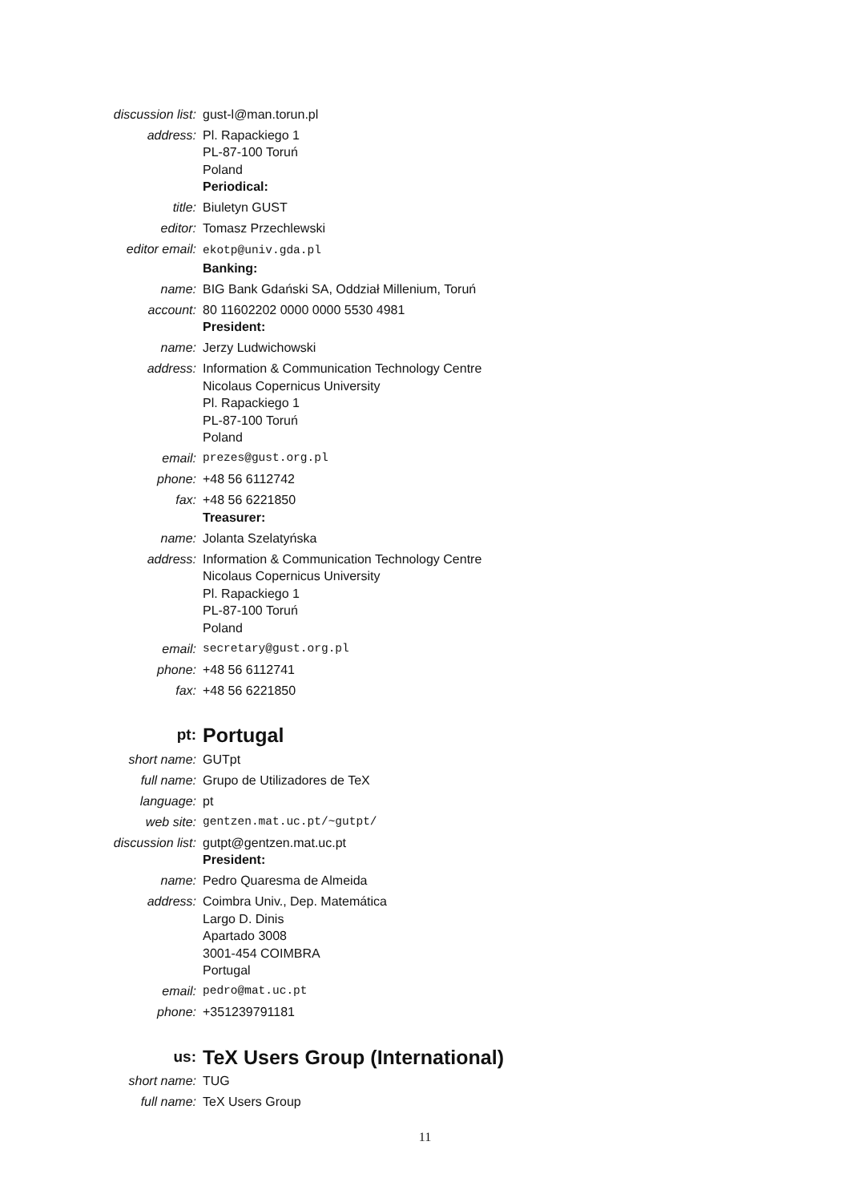| discussion list: | gust-l@man.torun.pl |
| address: | Pl. Rapackiego 1 PL-87-100 Toruń Poland Periodical: |
| title: | Biuletyn GUST |
| editor: | Tomasz Przechlewski |
| editor email: | ekotp@univ.gda.pl Banking: |
| name: | BIG Bank Gdański SA, Oddział Millenium, Toruń |
| account: | 80 11602202 0000 0000 5530 4981 President: |
| name: | Jerzy Ludwichowski |
| address: | Information & Communication Technology Centre Nicolaus Copernicus University Pl. Rapackiego 1 PL-87-100 Toruń Poland |
| email: | prezes@gust.org.pl |
| phone: | +48 56 6112742 |
| fax: | +48 56 6221850 Treasurer: |
| name: | Jolanta Szelatyńska |
| address: | Information & Communication Technology Centre Nicolaus Copernicus University Pl. Rapackiego 1 PL-87-100 Toruń Poland |
| email: | secretary@gust.org.pl |
| phone: | +48 56 6112741 |
| fax: | +48 56 6221850 |
| pt: | Portugal |
| short name: | GUTpt |
| full name: | Grupo de Utilizadores de TeX |
| language: | pt |
| web site: | gentzen.mat.uc.pt/~gutpt/ |
| discussion list: | gutpt@gentzen.mat.uc.pt President: |
| name: | Pedro Quaresma de Almeida |
| address: | Coimbra Univ., Dep. Matemática Largo D. Dinis Apartado 3008 3001-454 COIMBRA Portugal |
| email: | pedro@mat.uc.pt |
| phone: | +351239791181 |
| us: | TeX Users Group (International) |
| short name: | TUG |
| full name: | TeX Users Group |
11